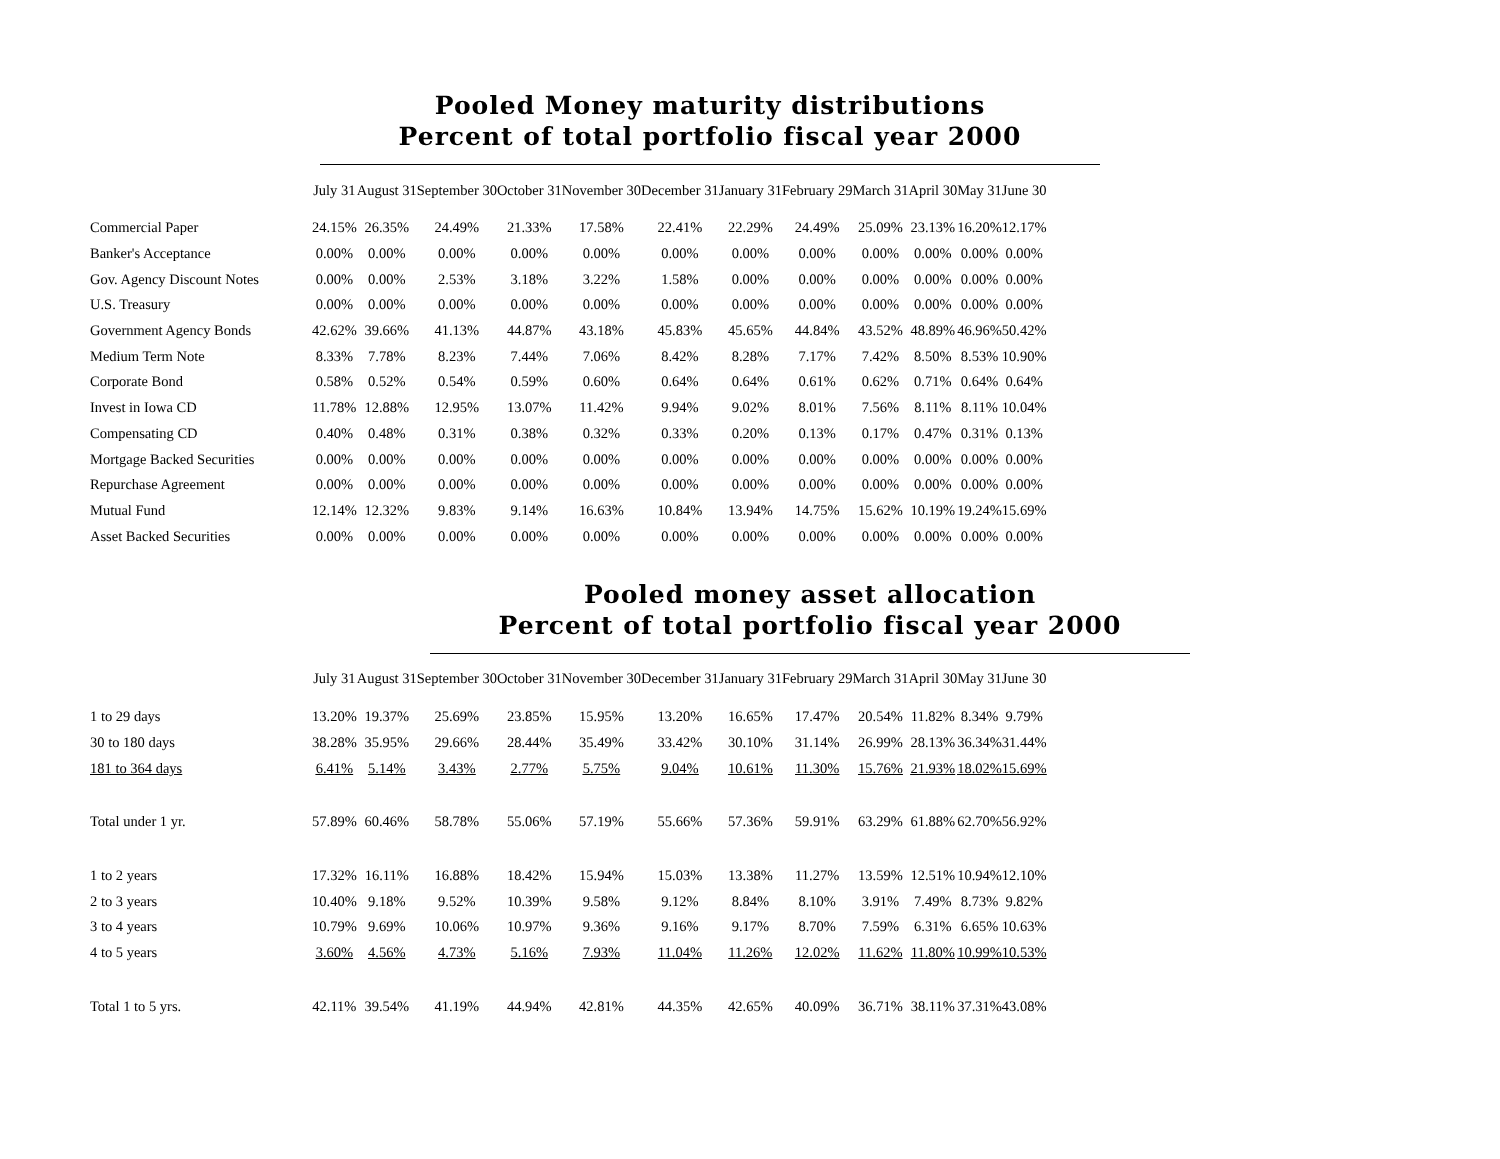Pooled Money maturity distributions
Percent of total portfolio fiscal year 2000
| | July 31 | August 31 | September 30 | October 31 | November 30 | December 31 | January 31 | February 29 | March 31 | April 30 | May 31 | June 30 |
| --- | --- | --- | --- | --- | --- | --- | --- | --- | --- | --- | --- | --- |
| Commercial Paper | 24.15% | 26.35% | 24.49% | 21.33% | 17.58% | 22.41% | 22.29% | 24.49% | 25.09% | 23.13% | 16.20% | 12.17% |
| Banker's Acceptance | 0.00% | 0.00% | 0.00% | 0.00% | 0.00% | 0.00% | 0.00% | 0.00% | 0.00% | 0.00% | 0.00% | 0.00% |
| Gov. Agency Discount Notes | 0.00% | 0.00% | 2.53% | 3.18% | 3.22% | 1.58% | 0.00% | 0.00% | 0.00% | 0.00% | 0.00% | 0.00% |
| U.S. Treasury | 0.00% | 0.00% | 0.00% | 0.00% | 0.00% | 0.00% | 0.00% | 0.00% | 0.00% | 0.00% | 0.00% | 0.00% |
| Government Agency Bonds | 42.62% | 39.66% | 41.13% | 44.87% | 43.18% | 45.83% | 45.65% | 44.84% | 43.52% | 48.89% | 46.96% | 50.42% |
| Medium Term Note | 8.33% | 7.78% | 8.23% | 7.44% | 7.06% | 8.42% | 8.28% | 7.17% | 7.42% | 8.50% | 8.53% | 10.90% |
| Corporate Bond | 0.58% | 0.52% | 0.54% | 0.59% | 0.60% | 0.64% | 0.64% | 0.61% | 0.62% | 0.71% | 0.64% | 0.64% |
| Invest in Iowa CD | 11.78% | 12.88% | 12.95% | 13.07% | 11.42% | 9.94% | 9.02% | 8.01% | 7.56% | 8.11% | 8.11% | 10.04% |
| Compensating CD | 0.40% | 0.48% | 0.31% | 0.38% | 0.32% | 0.33% | 0.20% | 0.13% | 0.17% | 0.47% | 0.31% | 0.13% |
| Mortgage Backed Securities | 0.00% | 0.00% | 0.00% | 0.00% | 0.00% | 0.00% | 0.00% | 0.00% | 0.00% | 0.00% | 0.00% | 0.00% |
| Repurchase Agreement | 0.00% | 0.00% | 0.00% | 0.00% | 0.00% | 0.00% | 0.00% | 0.00% | 0.00% | 0.00% | 0.00% | 0.00% |
| Mutual Fund | 12.14% | 12.32% | 9.83% | 9.14% | 16.63% | 10.84% | 13.94% | 14.75% | 15.62% | 10.19% | 19.24% | 15.69% |
| Asset Backed Securities | 0.00% | 0.00% | 0.00% | 0.00% | 0.00% | 0.00% | 0.00% | 0.00% | 0.00% | 0.00% | 0.00% | 0.00% |
Pooled money asset allocation
Percent of total portfolio fiscal year 2000
| | July 31 | August 31 | September 30 | October 31 | November 30 | December 31 | January 31 | February 29 | March 31 | April 30 | May 31 | June 30 |
| --- | --- | --- | --- | --- | --- | --- | --- | --- | --- | --- | --- | --- |
| 1 to 29 days | 13.20% | 19.37% | 25.69% | 23.85% | 15.95% | 13.20% | 16.65% | 17.47% | 20.54% | 11.82% | 8.34% | 9.79% |
| 30 to 180 days | 38.28% | 35.95% | 29.66% | 28.44% | 35.49% | 33.42% | 30.10% | 31.14% | 26.99% | 28.13% | 36.34% | 31.44% |
| 181 to 364 days | 6.41% | 5.14% | 3.43% | 2.77% | 5.75% | 9.04% | 10.61% | 11.30% | 15.76% | 21.93% | 18.02% | 15.69% |
| Total under 1 yr. | 57.89% | 60.46% | 58.78% | 55.06% | 57.19% | 55.66% | 57.36% | 59.91% | 63.29% | 61.88% | 62.70% | 56.92% |
| 1 to 2 years | 17.32% | 16.11% | 16.88% | 18.42% | 15.94% | 15.03% | 13.38% | 11.27% | 13.59% | 12.51% | 10.94% | 12.10% |
| 2 to 3 years | 10.40% | 9.18% | 9.52% | 10.39% | 9.58% | 9.12% | 8.84% | 8.10% | 3.91% | 7.49% | 8.73% | 9.82% |
| 3 to 4 years | 10.79% | 9.69% | 10.06% | 10.97% | 9.36% | 9.16% | 9.17% | 8.70% | 7.59% | 6.31% | 6.65% | 10.63% |
| 4 to 5 years | 3.60% | 4.56% | 4.73% | 5.16% | 7.93% | 11.04% | 11.26% | 12.02% | 11.62% | 11.80% | 10.99% | 10.53% |
| Total 1 to 5 yrs. | 42.11% | 39.54% | 41.19% | 44.94% | 42.81% | 44.35% | 42.65% | 40.09% | 36.71% | 38.11% | 37.31% | 43.08% |